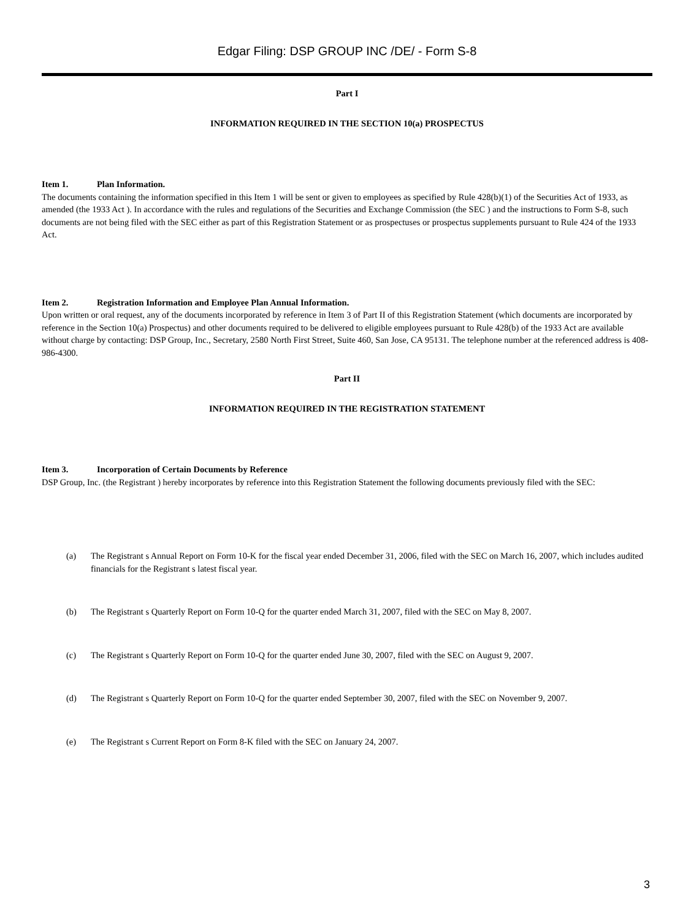Edgar Filing: DSP GROUP INC /DE/ - Form S-8
Part I
INFORMATION REQUIRED IN THE SECTION 10(a) PROSPECTUS
Item 1. Plan Information.
The documents containing the information specified in this Item 1 will be sent or given to employees as specified by Rule 428(b)(1) of the Securities Act of 1933, as amended (the 1933 Act ). In accordance with the rules and regulations of the Securities and Exchange Commission (the SEC ) and the instructions to Form S-8, such documents are not being filed with the SEC either as part of this Registration Statement or as prospectuses or prospectus supplements pursuant to Rule 424 of the 1933 Act.
Item 2. Registration Information and Employee Plan Annual Information.
Upon written or oral request, any of the documents incorporated by reference in Item 3 of Part II of this Registration Statement (which documents are incorporated by reference in the Section 10(a) Prospectus) and other documents required to be delivered to eligible employees pursuant to Rule 428(b) of the 1933 Act are available without charge by contacting: DSP Group, Inc., Secretary, 2580 North First Street, Suite 460, San Jose, CA 95131. The telephone number at the referenced address is 408-986-4300.
Part II
INFORMATION REQUIRED IN THE REGISTRATION STATEMENT
Item 3. Incorporation of Certain Documents by Reference
DSP Group, Inc. (the Registrant ) hereby incorporates by reference into this Registration Statement the following documents previously filed with the SEC:
(a) The Registrant s Annual Report on Form 10-K for the fiscal year ended December 31, 2006, filed with the SEC on March 16, 2007, which includes audited financials for the Registrant s latest fiscal year.
(b) The Registrant s Quarterly Report on Form 10-Q for the quarter ended March 31, 2007, filed with the SEC on May 8, 2007.
(c) The Registrant s Quarterly Report on Form 10-Q for the quarter ended June 30, 2007, filed with the SEC on August 9, 2007.
(d) The Registrant s Quarterly Report on Form 10-Q for the quarter ended September 30, 2007, filed with the SEC on November 9, 2007.
(e) The Registrant s Current Report on Form 8-K filed with the SEC on January 24, 2007.
3